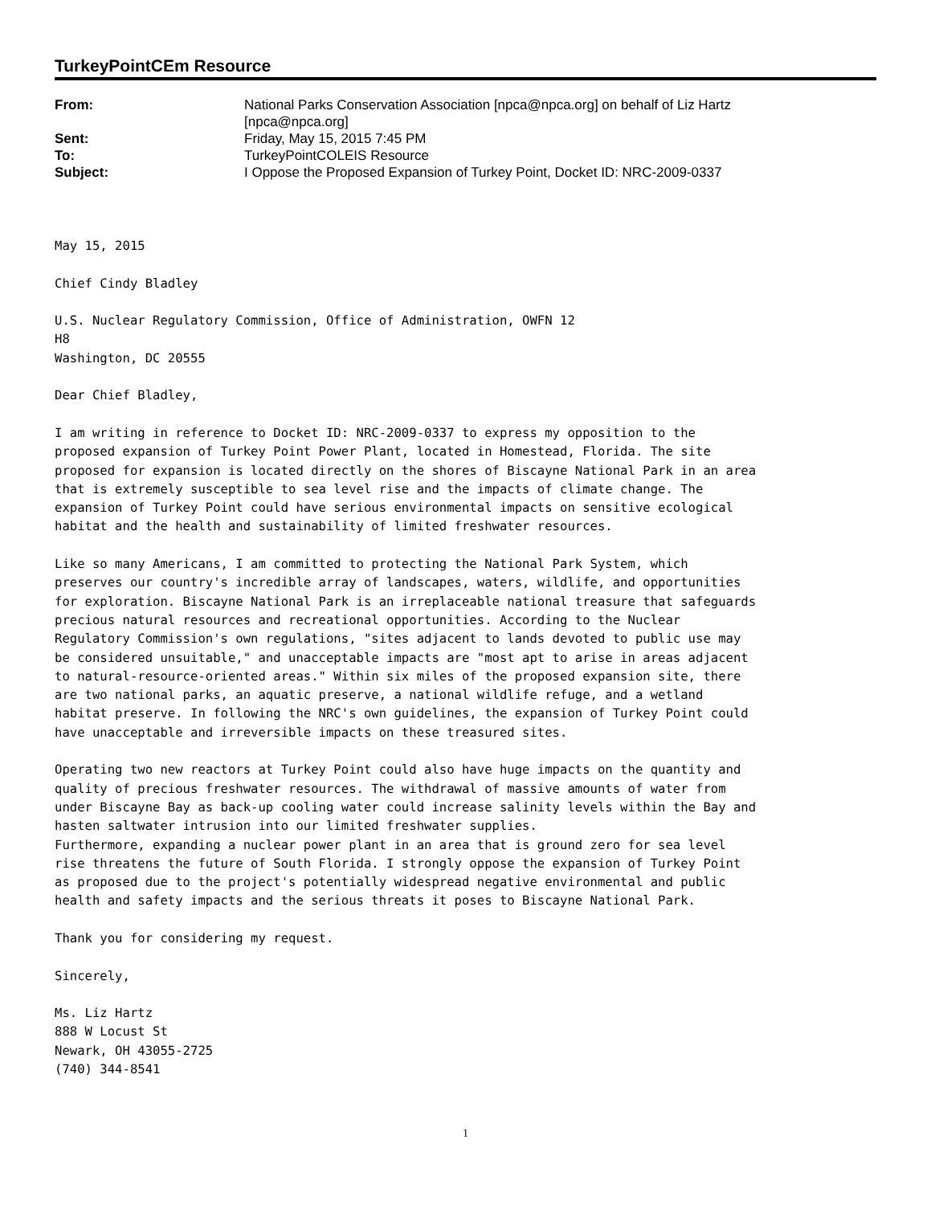TurkeyPointCEm Resource
| From: | National Parks Conservation Association [npca@npca.org] on behalf of Liz Hartz [npca@npca.org] |
| Sent: | Friday, May 15, 2015 7:45 PM |
| To: | TurkeyPointCOLEIS Resource |
| Subject: | I Oppose the Proposed Expansion of Turkey Point, Docket ID: NRC-2009-0337 |
May 15, 2015 Chief Cindy Bladley U.S. Nuclear Regulatory Commission, Office of Administration, OWFN 12 H8 Washington, DC 20555 Dear Chief Bladley, I am writing in reference to Docket ID: NRC-2009-0337 to express my opposition to the proposed expansion of Turkey Point Power Plant, located in Homestead, Florida. The site proposed for expansion is located directly on the shores of Biscayne National Park in an area that is extremely susceptible to sea level rise and the impacts of climate change. The expansion of Turkey Point could have serious environmental impacts on sensitive ecological habitat and the health and sustainability of limited freshwater resources. Like so many Americans, I am committed to protecting the National Park System, which preserves our country's incredible array of landscapes, waters, wildlife, and opportunities for exploration. Biscayne National Park is an irreplaceable national treasure that safeguards precious natural resources and recreational opportunities. According to the Nuclear Regulatory Commission's own regulations, "sites adjacent to lands devoted to public use may be considered unsuitable," and unacceptable impacts are "most apt to arise in areas adjacent to natural-resource-oriented areas." Within six miles of the proposed expansion site, there are two national parks, an aquatic preserve, a national wildlife refuge, and a wetland habitat preserve. In following the NRC's own guidelines, the expansion of Turkey Point could have unacceptable and irreversible impacts on these treasured sites. Operating two new reactors at Turkey Point could also have huge impacts on the quantity and quality of precious freshwater resources. The withdrawal of massive amounts of water from under Biscayne Bay as back-up cooling water could increase salinity levels within the Bay and hasten saltwater intrusion into our limited freshwater supplies. Furthermore, expanding a nuclear power plant in an area that is ground zero for sea level rise threatens the future of South Florida. I strongly oppose the expansion of Turkey Point as proposed due to the project's potentially widespread negative environmental and public health and safety impacts and the serious threats it poses to Biscayne National Park. Thank you for considering my request. Sincerely, Ms. Liz Hartz 888 W Locust St Newark, OH 43055-2725 (740) 344-8541
1